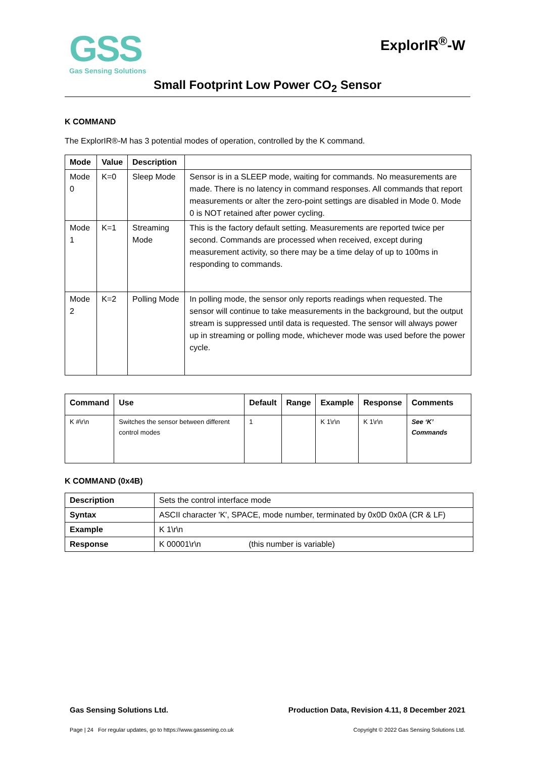GSS
Gas Sensing Solutions
ExplorIR<sup>®</sup>-W
Small Footprint Low Power CO<sub>2</sub> Sensor
K COMMAND
The ExplorIR®-M has 3 potential modes of operation, controlled by the K command.
| Mode | Value | Description | |
| --- | --- | --- | --- |
| Mode 0 | K=0 | Sleep Mode | Sensor is in a SLEEP mode, waiting for commands. No measurements are made. There is no latency in command responses. All commands that report measurements or alter the zero-point settings are disabled in Mode 0. Mode 0 is NOT retained after power cycling. |
| Mode 1 | K=1 | Streaming Mode | This is the factory default setting. Measurements are reported twice per second. Commands are processed when received, except during measurement activity, so there may be a time delay of up to 100ms in responding to commands. |
| Mode 2 | K=2 | Polling Mode | In polling mode, the sensor only reports readings when requested. The sensor will continue to take measurements in the background, but the output stream is suppressed until data is requested. The sensor will always power up in streaming or polling mode, whichever mode was used before the power cycle. |
| Command | Use | Default | Range | Example | Response | Comments |
| --- | --- | --- | --- | --- | --- | --- |
| K #\r\n | Switches the sensor between different control modes | 1 | | K 1\r\n | K 1\r\n | See ‘K’ Commands |
K COMMAND (0x4B)
| Description | Sets the control interface mode |
| Syntax | ASCII character 'K', SPACE, mode number, terminated by 0x0D 0x0A (CR & LF) |
| Example | K 1\r\n |
| Response | K 00001\r\n (this number is variable) |
Gas Sensing Solutions Ltd. Production Data, Revision 4.11, 8 December 2021
Page | 24 For regular updates, go to https://www.gassening.co.uk Copyright © 2022 Gas Sensing Solutions Ltd.